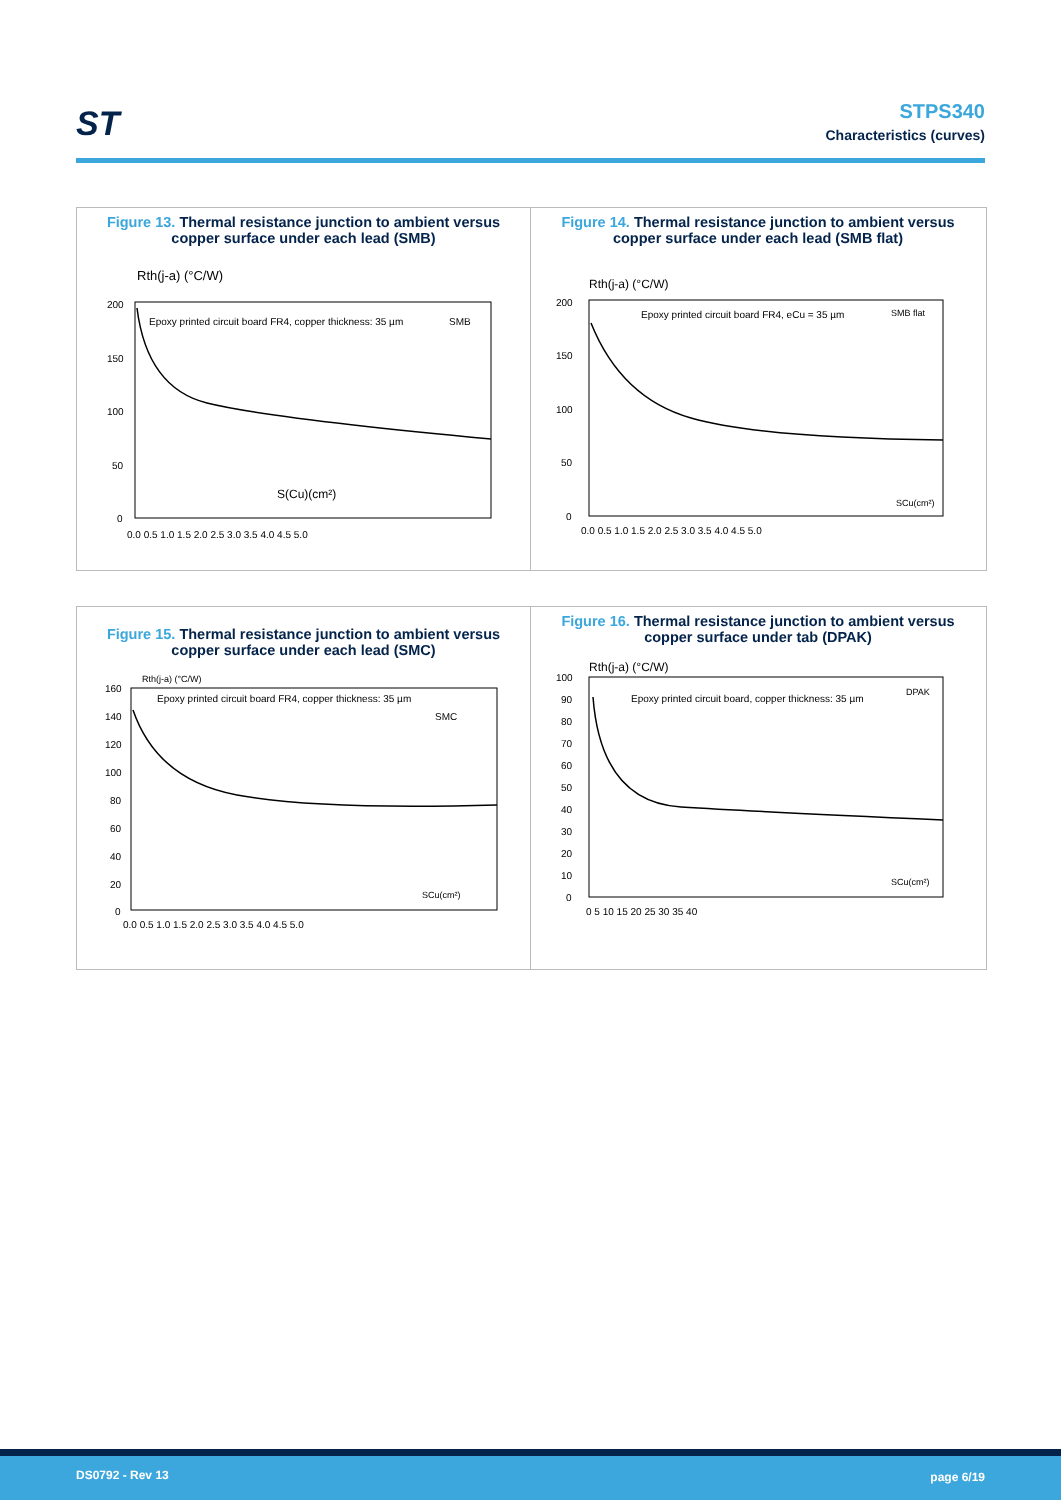ST
STPS340
Characteristics (curves)
Figure 13. Thermal resistance junction to ambient versus copper surface under each lead (SMB)
Rth(j-a) (°C/W)
200
150
100
50
0
Epoxy printed circuit board FR4, copper thickness: 35 µm
SMB
S(Cu)(cm²)
0.0 0.5 1.0 1.5 2.0 2.5 3.0 3.5 4.0 4.5 5.0
Figure 14. Thermal resistance junction to ambient versus copper surface under each lead (SMB flat)
Rth(j-a) (°C/W)
200
150
100
50
0
Epoxy printed circuit board FR4, eCu = 35 µm
SMB flat
SCu(cm²)
0.0 0.5 1.0 1.5 2.0 2.5 3.0 3.5 4.0 4.5 5.0
Figure 15. Thermal resistance junction to ambient versus copper surface under each lead (SMC)
Rth(j-a) (°C/W)
160
140
120
100
80
60
40
20
0
Epoxy printed circuit board FR4, copper thickness: 35 µm
SMC
SCu(cm²)
0.0 0.5 1.0 1.5 2.0 2.5 3.0 3.5 4.0 4.5 5.0
Figure 16. Thermal resistance junction to ambient versus copper surface under tab (DPAK)
Rth(j-a) (°C/W)
100
90
80
70
60
50
40
30
20
10
0
Epoxy printed circuit board, copper thickness: 35 µm
DPAK
SCu(cm²)
0 5 10 15 20 25 30 35 40
DS0792 - Rev 13 page 6/19